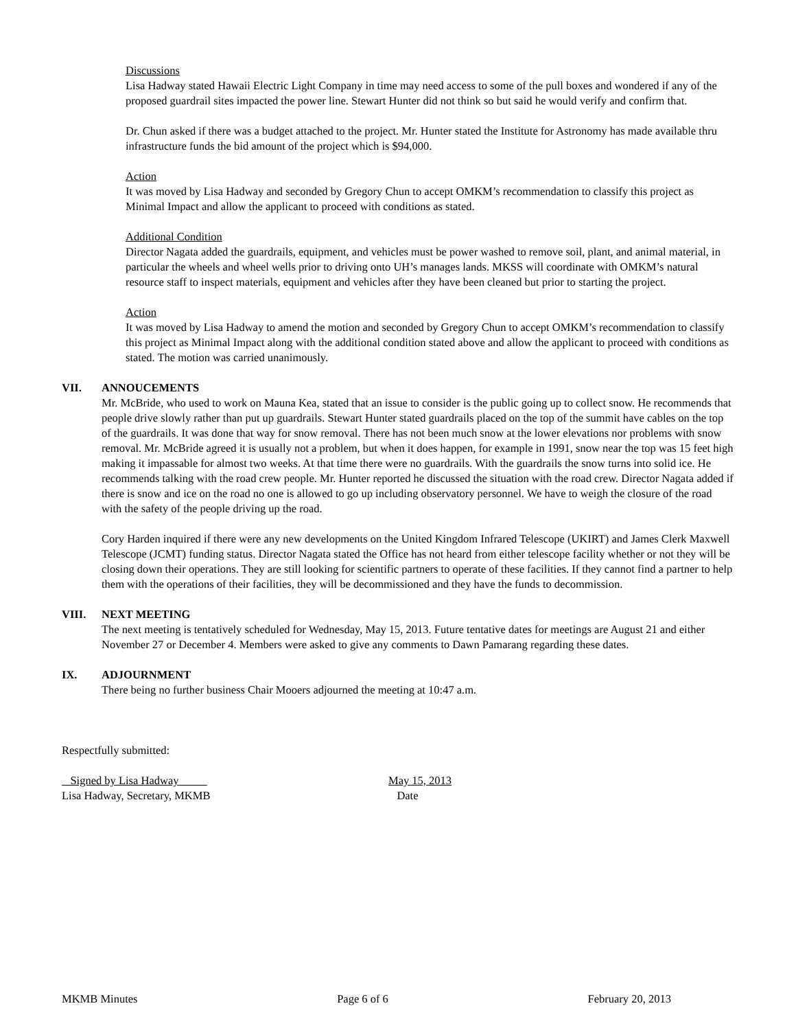Discussions
Lisa Hadway stated Hawaii Electric Light Company in time may need access to some of the pull boxes and wondered if any of the proposed guardrail sites impacted the power line. Stewart Hunter did not think so but said he would verify and confirm that.
Dr. Chun asked if there was a budget attached to the project. Mr. Hunter stated the Institute for Astronomy has made available thru infrastructure funds the bid amount of the project which is $94,000.
Action
It was moved by Lisa Hadway and seconded by Gregory Chun to accept OMKM’s recommendation to classify this project as Minimal Impact and allow the applicant to proceed with conditions as stated.
Additional Condition
Director Nagata added the guardrails, equipment, and vehicles must be power washed to remove soil, plant, and animal material, in particular the wheels and wheel wells prior to driving onto UH’s manages lands. MKSS will coordinate with OMKM’s natural resource staff to inspect materials, equipment and vehicles after they have been cleaned but prior to starting the project.
Action
It was moved by Lisa Hadway to amend the motion and seconded by Gregory Chun to accept OMKM’s recommendation to classify this project as Minimal Impact along with the additional condition stated above and allow the applicant to proceed with conditions as stated. The motion was carried unanimously.
VII. ANNOUCEMENTS
Mr. McBride, who used to work on Mauna Kea, stated that an issue to consider is the public going up to collect snow. He recommends that people drive slowly rather than put up guardrails. Stewart Hunter stated guardrails placed on the top of the summit have cables on the top of the guardrails. It was done that way for snow removal. There has not been much snow at the lower elevations nor problems with snow removal. Mr. McBride agreed it is usually not a problem, but when it does happen, for example in 1991, snow near the top was 15 feet high making it impassable for almost two weeks. At that time there were no guardrails. With the guardrails the snow turns into solid ice. He recommends talking with the road crew people. Mr. Hunter reported he discussed the situation with the road crew. Director Nagata added if there is snow and ice on the road no one is allowed to go up including observatory personnel. We have to weigh the closure of the road with the safety of the people driving up the road.
Cory Harden inquired if there were any new developments on the United Kingdom Infrared Telescope (UKIRT) and James Clerk Maxwell Telescope (JCMT) funding status. Director Nagata stated the Office has not heard from either telescope facility whether or not they will be closing down their operations. They are still looking for scientific partners to operate of these facilities. If they cannot find a partner to help them with the operations of their facilities, they will be decommissioned and they have the funds to decommission.
VIII. NEXT MEETING
The next meeting is tentatively scheduled for Wednesday, May 15, 2013. Future tentative dates for meetings are August 21 and either November 27 or December 4. Members were asked to give any comments to Dawn Pamarang regarding these dates.
IX. ADJOURNMENT
There being no further business Chair Mooers adjourned the meeting at 10:47 a.m.
Respectfully submitted:
Signed by Lisa Hadway
Lisa Hadway, Secretary, MKMB
May 15, 2013
Date
MKMB Minutes Page 6 of 6 February 20, 2013